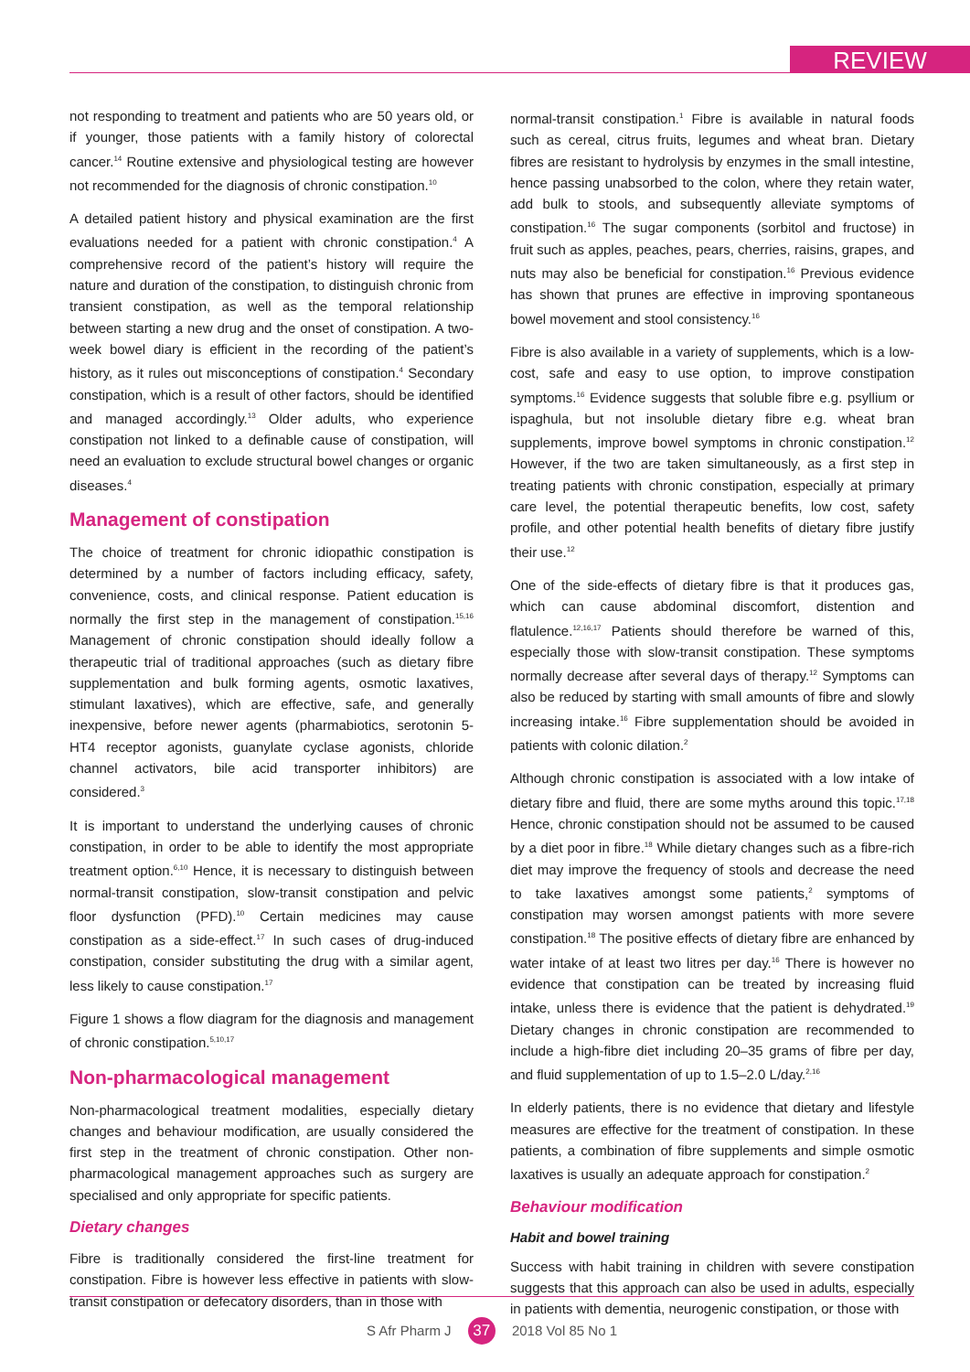REVIEW
not responding to treatment and patients who are 50 years old, or if younger, those patients with a family history of colorectal cancer.<sup>14</sup> Routine extensive and physiological testing are however not recommended for the diagnosis of chronic constipation.<sup>10</sup>
A detailed patient history and physical examination are the first evaluations needed for a patient with chronic constipation.<sup>4</sup> A comprehensive record of the patient’s history will require the nature and duration of the constipation, to distinguish chronic from transient constipation, as well as the temporal relationship between starting a new drug and the onset of constipation. A two-week bowel diary is efficient in the recording of the patient’s history, as it rules out misconceptions of constipation.<sup>4</sup> Secondary constipation, which is a result of other factors, should be identified and managed accordingly.<sup>13</sup> Older adults, who experience constipation not linked to a definable cause of constipation, will need an evaluation to exclude structural bowel changes or organic diseases.<sup>4</sup>
Management of constipation
The choice of treatment for chronic idiopathic constipation is determined by a number of factors including efficacy, safety, convenience, costs, and clinical response. Patient education is normally the first step in the management of constipation.<sup>15,16</sup> Management of chronic constipation should ideally follow a therapeutic trial of traditional approaches (such as dietary fibre supplementation and bulk forming agents, osmotic laxatives, stimulant laxatives), which are effective, safe, and generally inexpensive, before newer agents (pharmabiotics, serotonin 5-HT4 receptor agonists, guanylate cyclase agonists, chloride channel activators, bile acid transporter inhibitors) are considered.<sup>3</sup>
It is important to understand the underlying causes of chronic constipation, in order to be able to identify the most appropriate treatment option.<sup>6,10</sup> Hence, it is necessary to distinguish between normal-transit constipation, slow-transit constipation and pelvic floor dysfunction (PFD).<sup>10</sup> Certain medicines may cause constipation as a side-effect.<sup>17</sup> In such cases of drug-induced constipation, consider substituting the drug with a similar agent, less likely to cause constipation.<sup>17</sup>
Figure 1 shows a flow diagram for the diagnosis and management of chronic constipation.<sup>5,10,17</sup>
Non-pharmacological management
Non-pharmacological treatment modalities, especially dietary changes and behaviour modification, are usually considered the first step in the treatment of chronic constipation. Other non-pharmacological management approaches such as surgery are specialised and only appropriate for specific patients.
Dietary changes
Fibre is traditionally considered the first-line treatment for constipation. Fibre is however less effective in patients with slow-transit constipation or defecatory disorders, than in those with
normal-transit constipation.<sup>1</sup> Fibre is available in natural foods such as cereal, citrus fruits, legumes and wheat bran. Dietary fibres are resistant to hydrolysis by enzymes in the small intestine, hence passing unabsorbed to the colon, where they retain water, add bulk to stools, and subsequently alleviate symptoms of constipation.<sup>16</sup> The sugar components (sorbitol and fructose) in fruit such as apples, peaches, pears, cherries, raisins, grapes, and nuts may also be beneficial for constipation.<sup>16</sup> Previous evidence has shown that prunes are effective in improving spontaneous bowel movement and stool consistency.<sup>16</sup>
Fibre is also available in a variety of supplements, which is a low-cost, safe and easy to use option, to improve constipation symptoms.<sup>16</sup> Evidence suggests that soluble fibre e.g. psyllium or ispaghula, but not insoluble dietary fibre e.g. wheat bran supplements, improve bowel symptoms in chronic constipation.<sup>12</sup> However, if the two are taken simultaneously, as a first step in treating patients with chronic constipation, especially at primary care level, the potential therapeutic benefits, low cost, safety profile, and other potential health benefits of dietary fibre justify their use.<sup>12</sup>
One of the side-effects of dietary fibre is that it produces gas, which can cause abdominal discomfort, distention and flatulence.<sup>12,16,17</sup> Patients should therefore be warned of this, especially those with slow-transit constipation. These symptoms normally decrease after several days of therapy.<sup>12</sup> Symptoms can also be reduced by starting with small amounts of fibre and slowly increasing intake.<sup>16</sup> Fibre supplementation should be avoided in patients with colonic dilation.<sup>2</sup>
Although chronic constipation is associated with a low intake of dietary fibre and fluid, there are some myths around this topic.<sup>17,18</sup> Hence, chronic constipation should not be assumed to be caused by a diet poor in fibre.<sup>18</sup> While dietary changes such as a fibre-rich diet may improve the frequency of stools and decrease the need to take laxatives amongst some patients,<sup>2</sup> symptoms of constipation may worsen amongst patients with more severe constipation.<sup>18</sup> The positive effects of dietary fibre are enhanced by water intake of at least two litres per day.<sup>16</sup> There is however no evidence that constipation can be treated by increasing fluid intake, unless there is evidence that the patient is dehydrated.<sup>19</sup> Dietary changes in chronic constipation are recommended to include a high-fibre diet including 20–35 grams of fibre per day, and fluid supplementation of up to 1.5–2.0 L/day.<sup>2,16</sup>
In elderly patients, there is no evidence that dietary and lifestyle measures are effective for the treatment of constipation. In these patients, a combination of fibre supplements and simple osmotic laxatives is usually an adequate approach for constipation.<sup>2</sup>
Behaviour modification
Habit and bowel training
Success with habit training in children with severe constipation suggests that this approach can also be used in adults, especially in patients with dementia, neurogenic constipation, or those with
S Afr Pharm J 37 2018 Vol 85 No 1